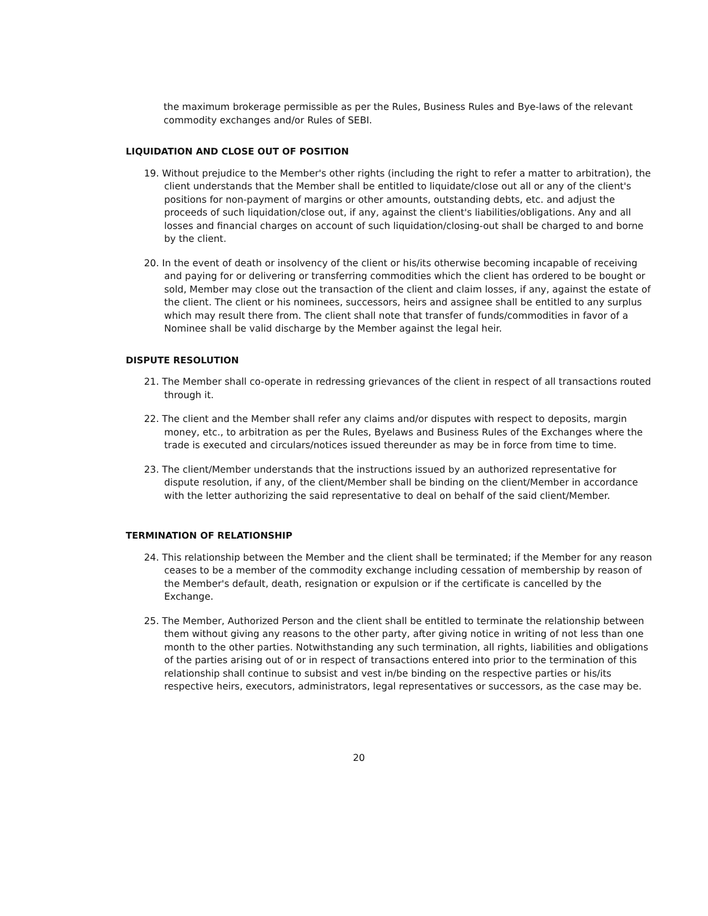the maximum brokerage permissible as per the Rules, Business Rules and Bye-laws of the relevant commodity exchanges and/or Rules of SEBI.
LIQUIDATION AND CLOSE OUT OF POSITION
19. Without prejudice to the Member's other rights (including the right to refer a matter to arbitration), the client understands that the Member shall be entitled to liquidate/close out all or any of the client's positions for non-payment of margins or other amounts, outstanding debts, etc. and adjust the proceeds of such liquidation/close out, if any, against the client's liabilities/obligations. Any and all losses and financial charges on account of such liquidation/closing-out shall be charged to and borne by the client.
20. In the event of death or insolvency of the client or his/its otherwise becoming incapable of receiving and paying for or delivering or transferring commodities which the client has ordered to be bought or sold, Member may close out the transaction of the client and claim losses, if any, against the estate of the client. The client or his nominees, successors, heirs and assignee shall be entitled to any surplus which may result there from. The client shall note that transfer of funds/commodities in favor of a Nominee shall be valid discharge by the Member against the legal heir.
DISPUTE RESOLUTION
21. The Member shall co-operate in redressing grievances of the client in respect of all transactions routed through it.
22. The client and the Member shall refer any claims and/or disputes with respect to deposits, margin money, etc., to arbitration as per the Rules, Byelaws and Business Rules of the Exchanges where the trade is executed and circulars/notices issued thereunder as may be in force from time to time.
23. The client/Member understands that the instructions issued by an authorized representative for dispute resolution, if any, of the client/Member shall be binding on the client/Member in accordance with the letter authorizing the said representative to deal on behalf of the said client/Member.
TERMINATION OF RELATIONSHIP
24. This relationship between the Member and the client shall be terminated; if the Member for any reason ceases to be a member of the commodity exchange including cessation of membership by reason of the Member's default, death, resignation or expulsion or if the certificate is cancelled by the Exchange.
25. The Member, Authorized Person and the client shall be entitled to terminate the relationship between them without giving any reasons to the other party, after giving notice in writing of not less than one month to the other parties. Notwithstanding any such termination, all rights, liabilities and obligations of the parties arising out of or in respect of transactions entered into prior to the termination of this relationship shall continue to subsist and vest in/be binding on the respective parties or his/its respective heirs, executors, administrators, legal representatives or successors, as the case may be.
20